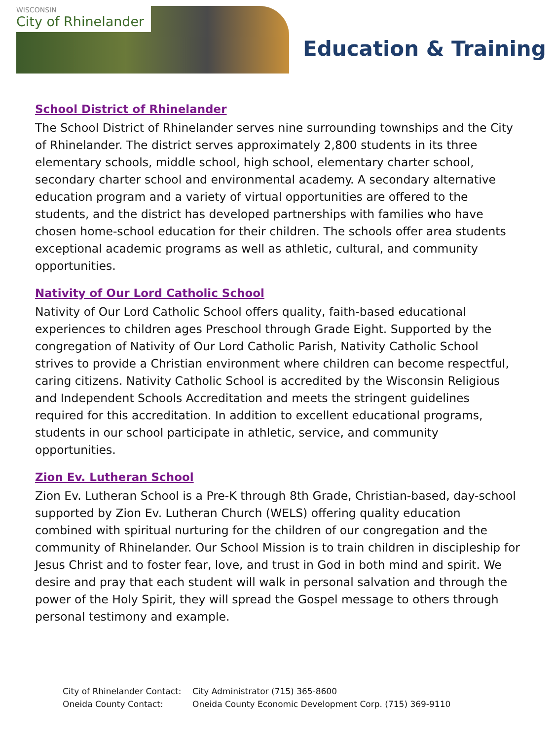WISCONSIN
City of Rhinelander
Education & Training
School District of Rhinelander
The School District of Rhinelander serves nine surrounding townships and the City of Rhinelander. The district serves approximately 2,800 students in its three elementary schools, middle school, high school, elementary charter school, secondary charter school and environmental academy. A secondary alternative education program and a variety of virtual opportunities are offered to the students, and the district has developed partnerships with families who have chosen home-school education for their children. The schools offer area students exceptional academic programs as well as athletic, cultural, and community opportunities.
Nativity of Our Lord Catholic School
Nativity of Our Lord Catholic School offers quality, faith-based educational experiences to children ages Preschool through Grade Eight. Supported by the congregation of Nativity of Our Lord Catholic Parish, Nativity Catholic School strives to provide a Christian environment where children can become respectful, caring citizens. Nativity Catholic School is accredited by the Wisconsin Religious and Independent Schools Accreditation and meets the stringent guidelines required for this accreditation. In addition to excellent educational programs, students in our school participate in athletic, service, and community opportunities.
Zion Ev. Lutheran School
Zion Ev. Lutheran School is a Pre-K through 8th Grade, Christian-based, day-school supported by Zion Ev. Lutheran Church (WELS) offering quality education combined with spiritual nurturing for the children of our congregation and the community of Rhinelander. Our School Mission is to train children in discipleship for Jesus Christ and to foster fear, love, and trust in God in both mind and spirit. We desire and pray that each student will walk in personal salvation and through the power of the Holy Spirit, they will spread the Gospel message to others through personal testimony and example.
City of Rhinelander Contact: City Administrator (715) 365-8600
Oneida County Contact: Oneida County Economic Development Corp. (715) 369-9110